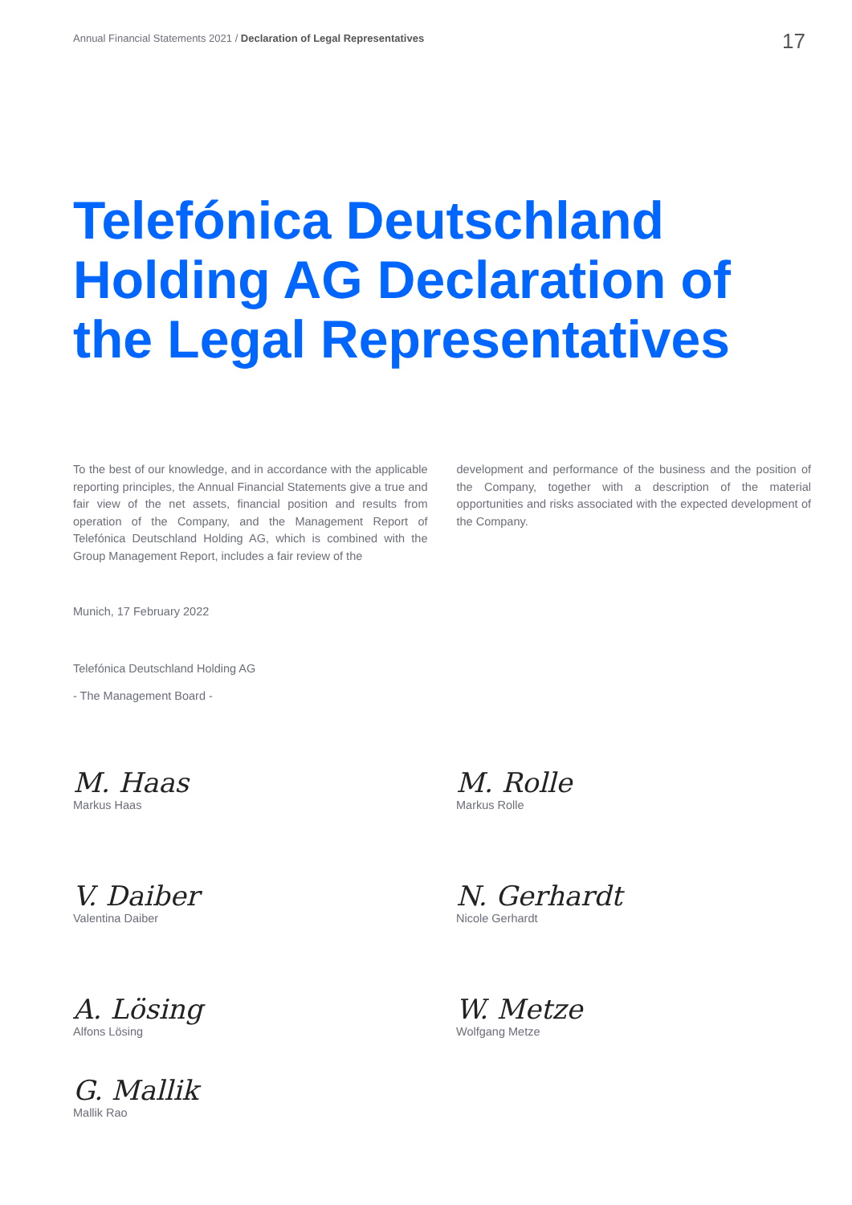Annual Financial Statements 2021 / Declaration of Legal Representatives 17
Telefónica Deutschland Holding AG Declaration of the Legal Representatives
To the best of our knowledge, and in accordance with the applicable reporting principles, the Annual Financial Statements give a true and fair view of the net assets, financial position and results from operation of the Company, and the Management Report of Telefónica Deutschland Holding AG, which is combined with the Group Management Report, includes a fair review of the
development and performance of the business and the position of the Company, together with a description of the material opportunities and risks associated with the expected development of the Company.
Munich, 17 February 2022
Telefónica Deutschland Holding AG
- The Management Board -
M. Haas
Markus Haas
M. Rolle
Markus Rolle
V. Daiber
Valentina Daiber
N. Gerhardt
Nicole Gerhardt
A. Lösing
Alfons Lösing
W. Metze
Wolfgang Metze
G. Mallik
Mallik Rao